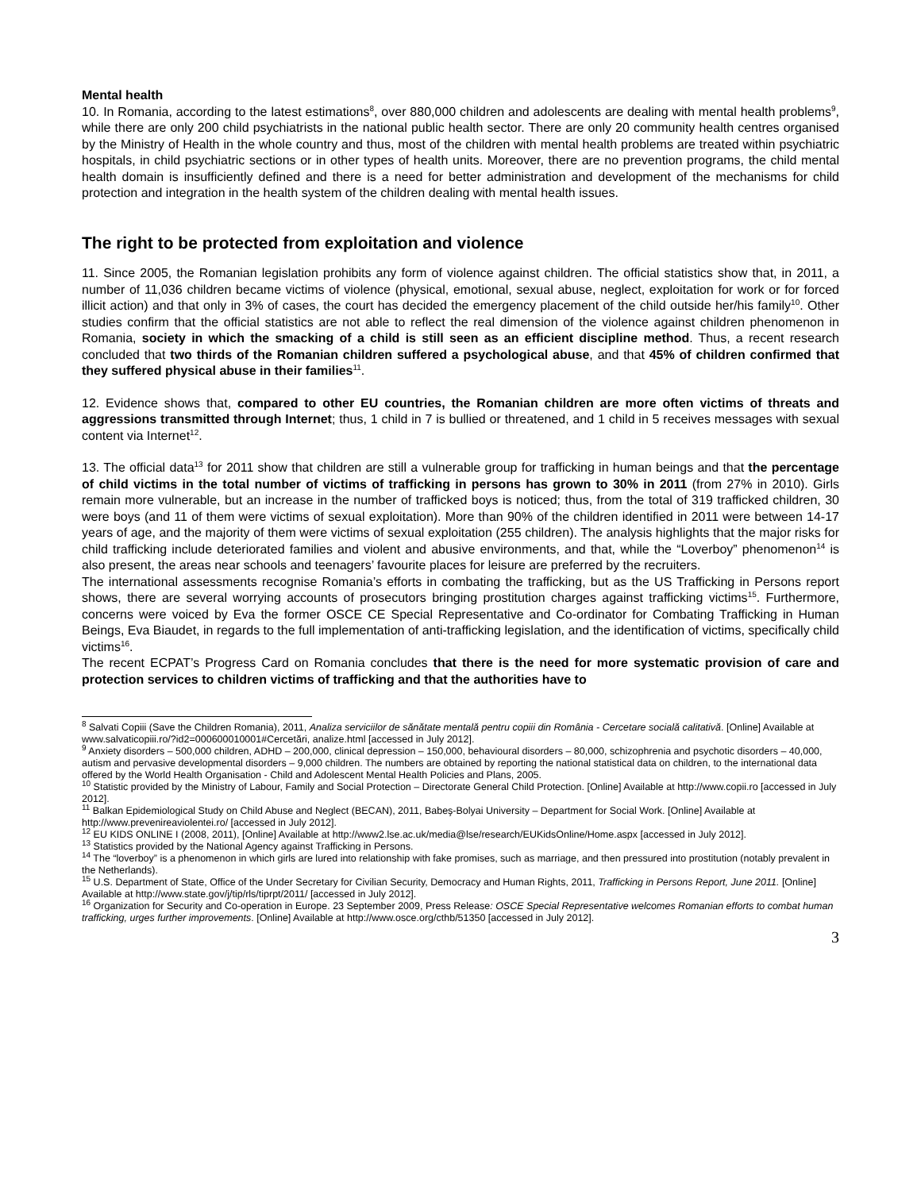Mental health
10. In Romania, according to the latest estimations<sup>8</sup>, over 880,000 children and adolescents are dealing with mental health problems<sup>9</sup>, while there are only 200 child psychiatrists in the national public health sector. There are only 20 community health centres organised by the Ministry of Health in the whole country and thus, most of the children with mental health problems are treated within psychiatric hospitals, in child psychiatric sections or in other types of health units. Moreover, there are no prevention programs, the child mental health domain is insufficiently defined and there is a need for better administration and development of the mechanisms for child protection and integration in the health system of the children dealing with mental health issues.
The right to be protected from exploitation and violence
11. Since 2005, the Romanian legislation prohibits any form of violence against children. The official statistics show that, in 2011, a number of 11,036 children became victims of violence (physical, emotional, sexual abuse, neglect, exploitation for work or for forced illicit action) and that only in 3% of cases, the court has decided the emergency placement of the child outside her/his family<sup>10</sup>. Other studies confirm that the official statistics are not able to reflect the real dimension of the violence against children phenomenon in Romania, society in which the smacking of a child is still seen as an efficient discipline method. Thus, a recent research concluded that two thirds of the Romanian children suffered a psychological abuse, and that 45% of children confirmed that they suffered physical abuse in their families<sup>11</sup>.
12. Evidence shows that, compared to other EU countries, the Romanian children are more often victims of threats and aggressions transmitted through Internet; thus, 1 child in 7 is bullied or threatened, and 1 child in 5 receives messages with sexual content via Internet<sup>12</sup>.
13. The official data<sup>13</sup> for 2011 show that children are still a vulnerable group for trafficking in human beings and that the percentage of child victims in the total number of victims of trafficking in persons has grown to 30% in 2011 (from 27% in 2010). Girls remain more vulnerable, but an increase in the number of trafficked boys is noticed; thus, from the total of 319 trafficked children, 30 were boys (and 11 of them were victims of sexual exploitation). More than 90% of the children identified in 2011 were between 14-17 years of age, and the majority of them were victims of sexual exploitation (255 children). The analysis highlights that the major risks for child trafficking include deteriorated families and violent and abusive environments, and that, while the “Loverboy” phenomenon<sup>14</sup> is also present, the areas near schools and teenagers’ favourite places for leisure are preferred by the recruiters.
The international assessments recognise Romania’s efforts in combating the trafficking, but as the US Trafficking in Persons report shows, there are several worrying accounts of prosecutors bringing prostitution charges against trafficking victims<sup>15</sup>. Furthermore, concerns were voiced by Eva the former OSCE CE Special Representative and Co-ordinator for Combating Trafficking in Human Beings, Eva Biaudet, in regards to the full implementation of anti-trafficking legislation, and the identification of victims, specifically child victims<sup>16</sup>.
The recent ECPAT’s Progress Card on Romania concludes that there is the need for more systematic provision of care and protection services to children victims of trafficking and that the authorities have to
<sup>8</sup> Salvati Copiii (Save the Children Romania), 2011, Analiza serviciilor de sănătate mentală pentru copiii din România - Cercetare socială calitativă. [Online] Available at www.salvaticopiii.ro/?id2=000600010001#Cercetări, analize.html [accessed in July 2012].
<sup>9</sup> Anxiety disorders – 500,000 children, ADHD – 200,000, clinical depression – 150,000, behavioural disorders – 80,000, schizophrenia and psychotic disorders – 40,000, autism and pervasive developmental disorders – 9,000 children. The numbers are obtained by reporting the national statistical data on children, to the international data offered by the World Health Organisation - Child and Adolescent Mental Health Policies and Plans, 2005.
<sup>10</sup> Statistic provided by the Ministry of Labour, Family and Social Protection – Directorate General Child Protection. [Online] Available at http://www.copii.ro [accessed in July 2012].
<sup>11</sup> Balkan Epidemiological Study on Child Abuse and Neglect (BECAN), 2011, Babeş-Bolyai University – Department for Social Work. [Online] Available at http://www.prevenireaviolentei.ro/ [accessed in July 2012].
<sup>12</sup> EU KIDS ONLINE I (2008, 2011), [Online] Available at http://www2.lse.ac.uk/media@lse/research/EUKidsOnline/Home.aspx [accessed in July 2012].
<sup>13</sup> Statistics provided by the National Agency against Trafficking in Persons.
<sup>14</sup> The “loverboy” is a phenomenon in which girls are lured into relationship with fake promises, such as marriage, and then pressured into prostitution (notably prevalent in the Netherlands).
<sup>15</sup> U.S. Department of State, Office of the Under Secretary for Civilian Security, Democracy and Human Rights, 2011, Trafficking in Persons Report, June 2011. [Online] Available at http://www.state.gov/j/tip/rls/tiprpt/2011/ [accessed in July 2012].
<sup>16</sup> Organization for Security and Co-operation in Europe. 23 September 2009, Press Release: OSCE Special Representative welcomes Romanian efforts to combat human trafficking, urges further improvements. [Online] Available at http://www.osce.org/cthb/51350 [accessed in July 2012].
3